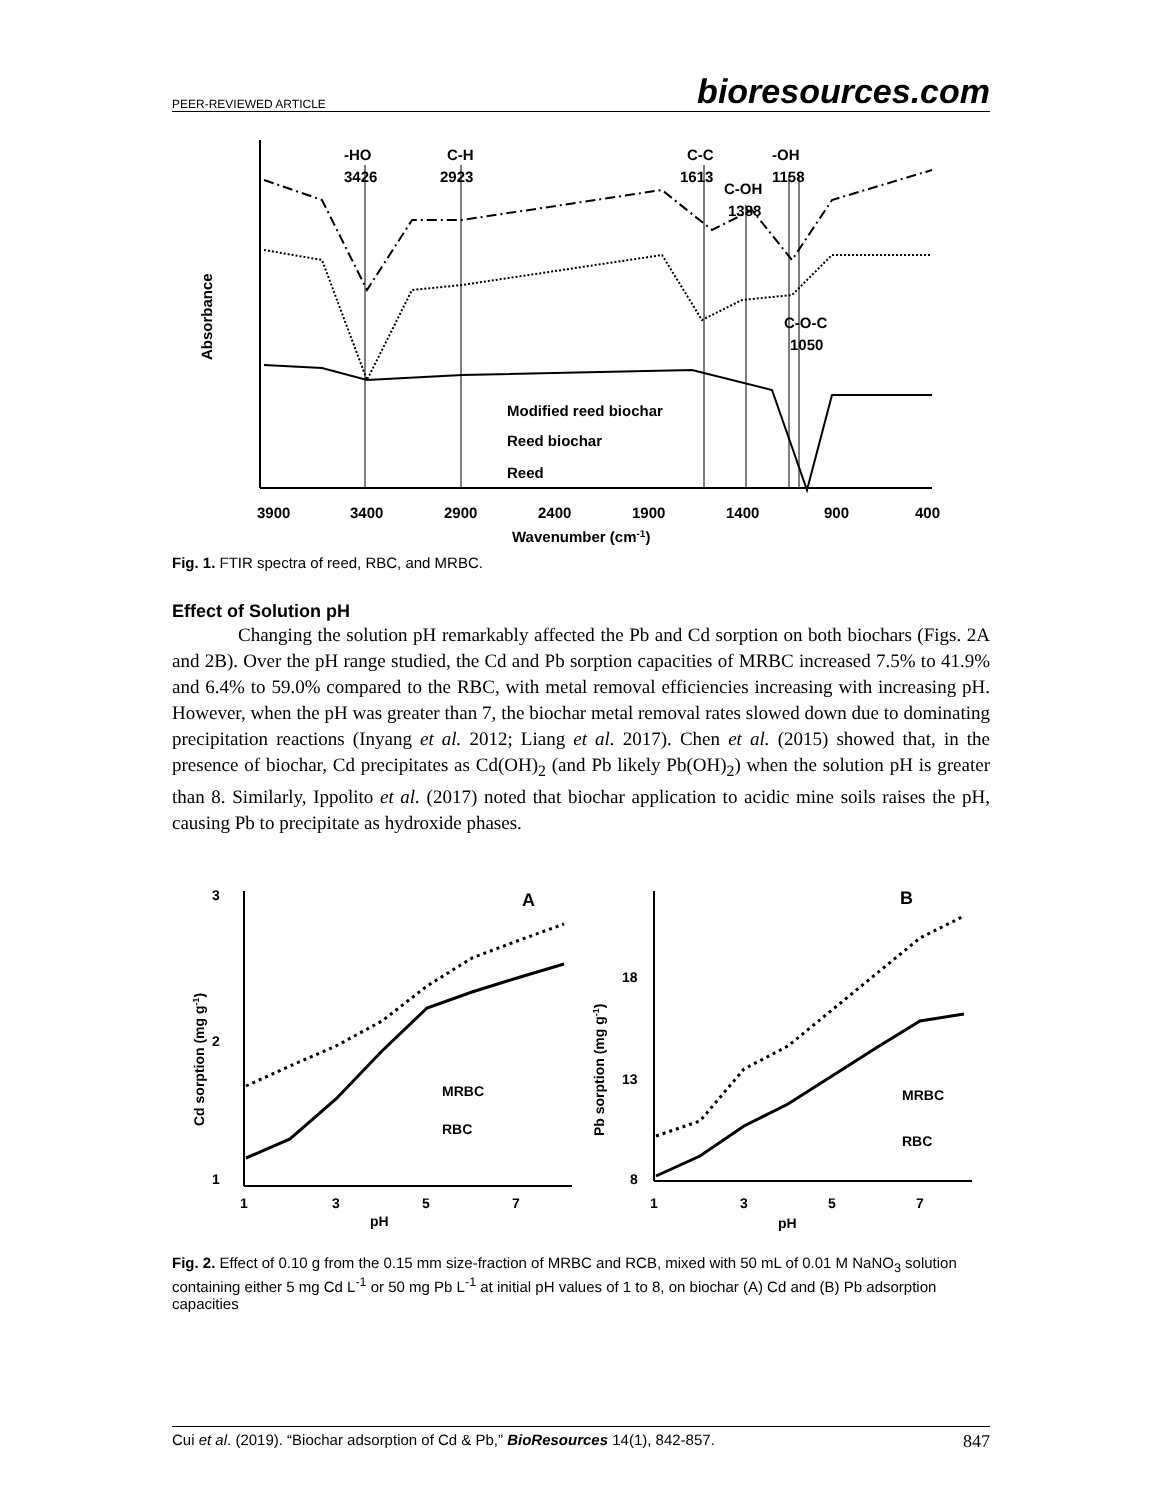PEER-REVIEWED ARTICLE bioresources.com
Absorbance
-HO
3426
C-H
2923
C-C
1613
C-OH
1388
-OH
1158
C-O-C
1050
Modified reed biochar
Reed biochar
Reed
3900
3400
2900
2400
1900
1400
900
400
Wavenumber (cm-1)
Fig. 1. FTIR spectra of reed, RBC, and MRBC.
Effect of Solution pH
Changing the solution pH remarkably affected the Pb and Cd sorption on both biochars (Figs. 2A and 2B). Over the pH range studied, the Cd and Pb sorption capacities of MRBC increased 7.5% to 41.9% and 6.4% to 59.0% compared to the RBC, with metal removal efficiencies increasing with increasing pH. However, when the pH was greater than 7, the biochar metal removal rates slowed down due to dominating precipitation reactions (Inyang et al. 2012; Liang et al. 2017). Chen et al. (2015) showed that, in the presence of biochar, Cd precipitates as Cd(OH)<sub>2</sub> (and Pb likely Pb(OH)<sub>2</sub>) when the solution pH is greater than 8. Similarly, Ippolito et al. (2017) noted that biochar application to acidic mine soils raises the pH, causing Pb to precipitate as hydroxide phases.
Cd sorption (mg g-1)
3
2
1
A
MRBC
RBC
1
3
5
7
pH
Pb sorption (mg g-1)
18
13
8
B
MRBC
RBC
1
3
5
7
pH
Fig. 2. Effect of 0.10 g from the 0.15 mm size-fraction of MRBC and RCB, mixed with 50 mL of 0.01 M NaNO<sub>3</sub> solution containing either 5 mg Cd L<sup>-1</sup> or 50 mg Pb L<sup>-1</sup> at initial pH values of 1 to 8, on biochar (A) Cd and (B) Pb adsorption capacities
Cui et al. (2019). “Biochar adsorption of Cd & Pb,” BioResources 14(1), 842-857. 847